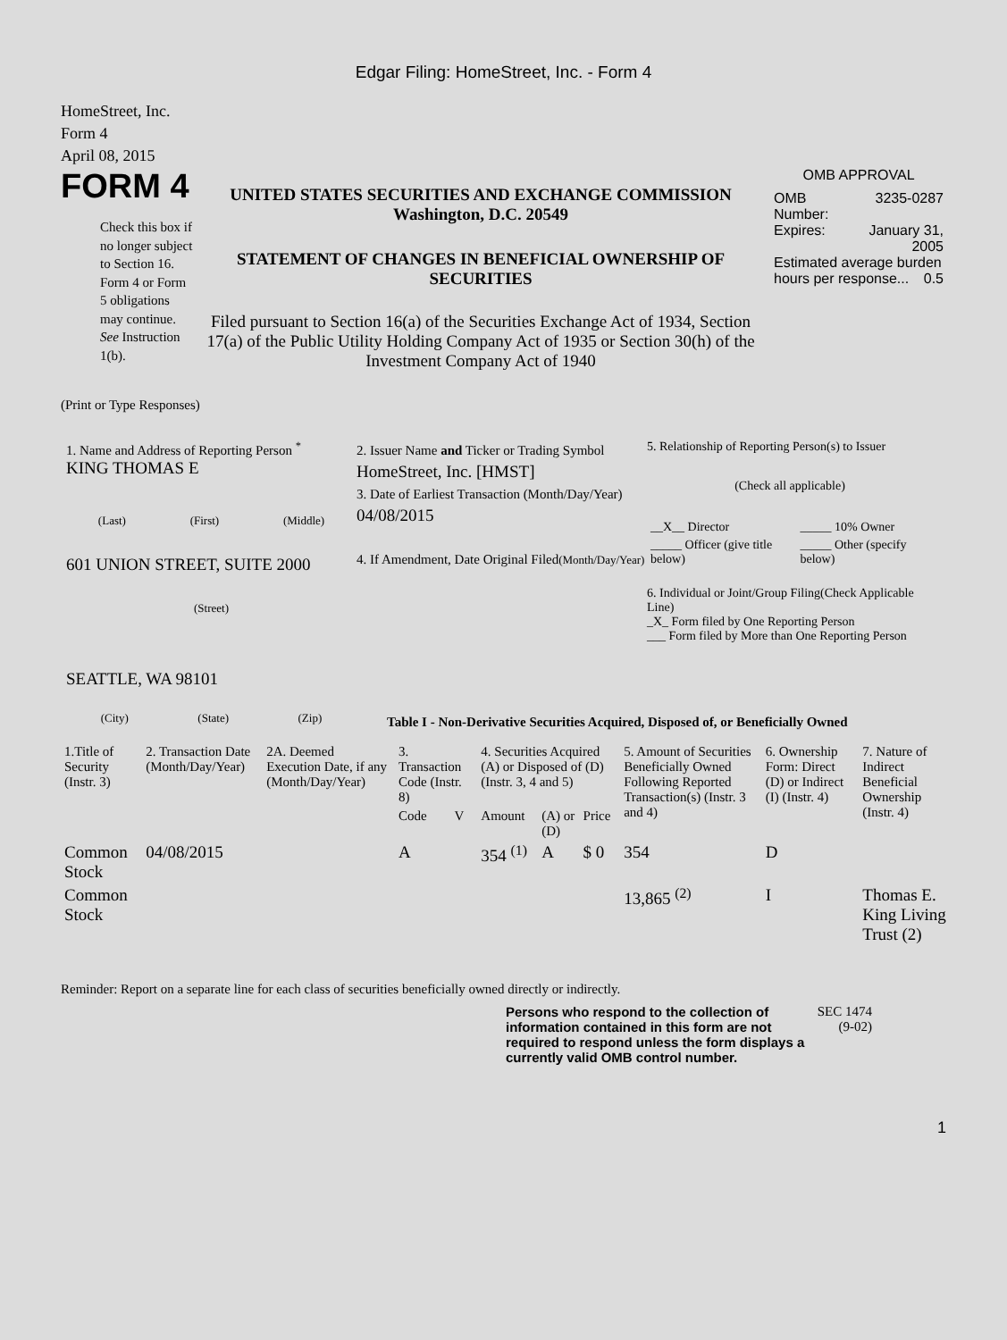Edgar Filing: HomeStreet, Inc. - Form 4
HomeStreet, Inc.
Form 4
April 08, 2015
FORM 4
Check this box if no longer subject to Section 16. Form 4 or Form 5 obligations may continue. See Instruction 1(b).
UNITED STATES SECURITIES AND EXCHANGE COMMISSION
Washington, D.C. 20549
STATEMENT OF CHANGES IN BENEFICIAL OWNERSHIP OF SECURITIES
Filed pursuant to Section 16(a) of the Securities Exchange Act of 1934, Section 17(a) of the Public Utility Holding Company Act of 1935 or Section 30(h) of the Investment Company Act of 1940
OMB APPROVAL
OMB
Number: 3235-0287
Expires: January 31,
2005
Estimated average burden hours per response... 0.5
(Print or Type Responses)
1. Name and Address of Reporting Person <sup>*</sup>
KING THOMAS E
(Last) (First) (Middle)
601 UNION STREET, SUITE 2000
(Street)
SEATTLE, WA 98101
(City) (State) (Zip)
2. Issuer Name and Ticker or Trading Symbol
HomeStreet, Inc. [HMST]
3. Date of Earliest Transaction (Month/Day/Year)
04/08/2015
4. If Amendment, Date Original Filed(Month/Day/Year)
5. Relationship of Reporting Person(s) to Issuer
(Check all applicable)
| __X__ Director | _____ 10% Owner |
| _____ Officer (give title below) | _____ Other (specify below) |
6. Individual or Joint/Group Filing(Check Applicable Line)
_X_ Form filed by One Reporting Person
___ Form filed by More than One Reporting Person
Table I - Non-Derivative Securities Acquired, Disposed of, or Beneficially Owned
| 1.Title of Security (Instr. 3) | 2. Transaction Date (Month/Day/Year) | 2A. Deemed Execution Date, if any (Month/Day/Year) | 3. Transaction Code (Instr. 8) | | 4. Securities Acquired (A) or Disposed of (D) (Instr. 3, 4 and 5) | | | 5. Amount of Securities Beneficially Owned Following Reported Transaction(s) (Instr. 3 and 4) | 6. Ownership Form: Direct (D) or Indirect (I) (Instr. 4) | 7. Nature of Indirect Beneficial Ownership (Instr. 4) |
| --- | --- | --- | --- | --- | --- | --- | --- | --- | --- | --- |
| | | | Code | V | Amount | (A) or (D) | Price | | | |
| Common Stock | 04/08/2015 | | A | | 354 <sup>(1)</sup> | A | $ 0 | 354 | D | |
| Common Stock | | | | | | | | 13,865 <sup>(2)</sup> | I | Thomas E. King Living Trust (2) |
Reminder: Report on a separate line for each class of securities beneficially owned directly or indirectly.
Persons who respond to the collection of information contained in this form are not required to respond unless the form displays a currently valid OMB control number.
SEC 1474 (9-02)
1